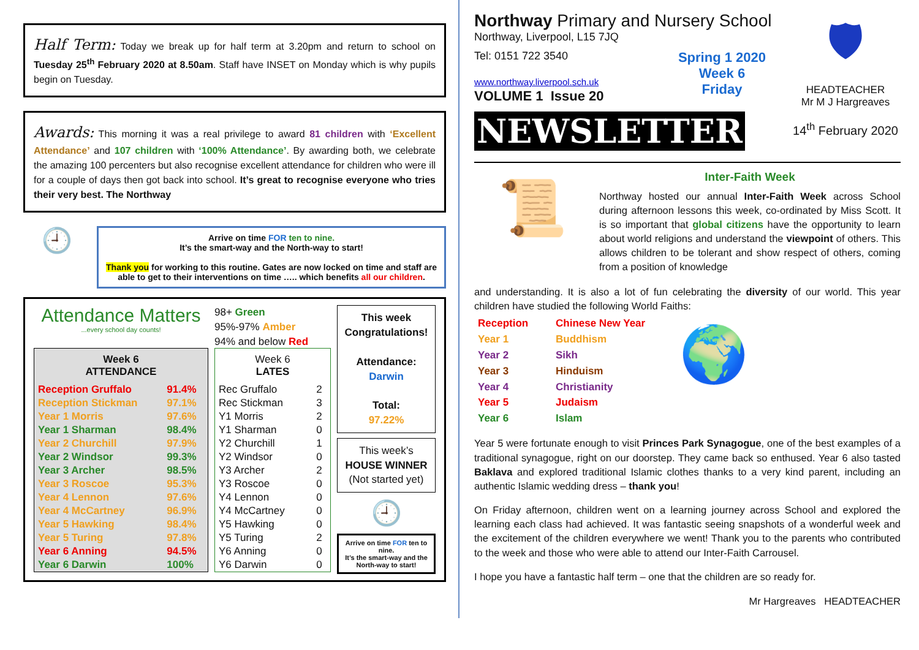Half Term: Today we break up for half term at 3.20pm and return to school on Tuesday 25<sup>th</sup> February 2020 at 8.50am. Staff have INSET on Monday which is why pupils begin on Tuesday.
Awards: This morning it was a real privilege to award 81 children with ‘Excellent Attendance’ and 107 children with ‘100% Attendance’. By awarding both, we celebrate the amazing 100 percenters but also recognise excellent attendance for children who were ill for a couple of days then got back into school. It’s great to recognise everyone who tries their very best. The Northway
🕘
Arrive on time FOR ten to nine.
It’s the smart-way and the North-way to start!
Thank you for working to this routine. Gates are now locked on time and staff are able to get to their interventions on time ….. which benefits all our children.
Attendance Matters
...every school day counts!
| Week 6 ATTENDANCE | |
| --- | --- |
| Reception Gruffalo | 91.4% |
| Reception Stickman | 97.1% |
| Year 1 Morris | 97.6% |
| Year 1 Sharman | 98.4% |
| Year 2 Churchill | 97.9% |
| Year 2 Windsor | 99.3% |
| Year 3 Archer | 98.5% |
| Year 3 Roscoe | 95.3% |
| Year 4 Lennon | 97.6% |
| Year 4 McCartney | 96.9% |
| Year 5 Hawking | 98.4% |
| Year 5 Turing | 97.8% |
| Year 6 Anning | 94.5% |
| Year 6 Darwin | 100% |
98+ Green
95%-97% Amber
94% and below Red
| Week 6 LATES | |
| --- | --- |
| Rec Gruffalo | 2 |
| Rec Stickman | 3 |
| Y1 Morris | 2 |
| Y1 Sharman | 0 |
| Y2 Churchill | 1 |
| Y2 Windsor | 0 |
| Y3 Archer | 2 |
| Y3 Roscoe | 0 |
| Y4 Lennon | 0 |
| Y4 McCartney | 0 |
| Y5 Hawking | 0 |
| Y5 Turing | 2 |
| Y6 Anning | 0 |
| Y6 Darwin | 0 |
This week Congratulations!
Attendance:
Darwin
Total:
97.22%
This week’s
HOUSE WINNER
(Not started yet)
🕘
Arrive on time FOR ten to nine.
It’s the smart-way and the North-way to start!
Northway Primary and Nursery School
Northway, Liverpool, L15 7JQ
Tel: 0151 722 3540
www.northway.liverpool.sch.uk
VOLUME 1 Issue 20
Spring 1 2020
Week 6
Friday
NEWSLETTER
🛡
HEADTEACHER
Mr M J Hargreaves
14<sup>th</sup> February 2020
📜
Inter-Faith Week
Northway hosted our annual Inter-Faith Week across School during afternoon lessons this week, co-ordinated by Miss Scott. It is so important that global citizens have the opportunity to learn about world religions and understand the viewpoint of others. This allows children to be tolerant and show respect of others, coming from a position of knowledge
and understanding. It is also a lot of fun celebrating the diversity of our world. This year children have studied the following World Faiths:
| Reception | Chinese New Year |
| Year 1 | Buddhism |
| Year 2 | Sikh |
| Year 3 | Hinduism |
| Year 4 | Christianity |
| Year 5 | Judaism |
| Year 6 | Islam |
🌍
Year 5 were fortunate enough to visit Princes Park Synagogue, one of the best examples of a traditional synagogue, right on our doorstep. They came back so enthused. Year 6 also tasted Baklava and explored traditional Islamic clothes thanks to a very kind parent, including an authentic Islamic wedding dress – thank you!
On Friday afternoon, children went on a learning journey across School and explored the learning each class had achieved. It was fantastic seeing snapshots of a wonderful week and the excitement of the children everywhere we went! Thank you to the parents who contributed to the week and those who were able to attend our Inter-Faith Carrousel.
I hope you have a fantastic half term – one that the children are so ready for.
Mr Hargreaves HEADTEACHER